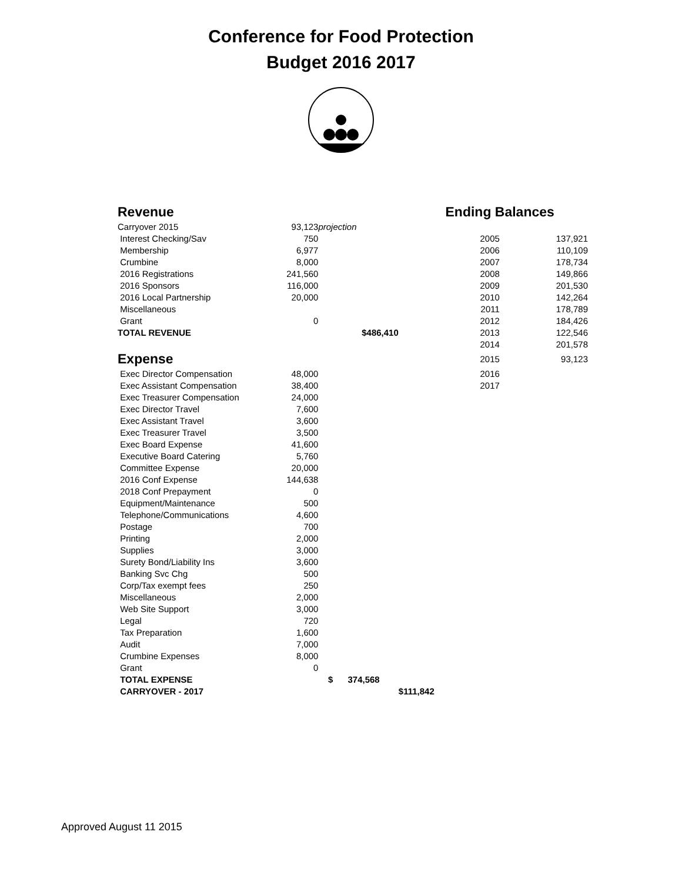Conference for Food Protection
Budget 2016 2017
| Revenue | | | | Ending Balances | |
| Carryover 2015 | 93,123 | projection | | | |
| Interest Checking/Sav | 750 | | | 2005 | 137,921 |
| Membership | 6,977 | | | 2006 | 110,109 |
| Crumbine | 8,000 | | | 2007 | 178,734 |
| 2016 Registrations | 241,560 | | | 2008 | 149,866 |
| 2016 Sponsors | 116,000 | | | 2009 | 201,530 |
| 2016 Local Partnership | 20,000 | | | 2010 | 142,264 |
| Miscellaneous | | | | 2011 | 178,789 |
| Grant | 0 | | | 2012 | 184,426 |
| TOTAL REVENUE | | $486,410 | | 2013 | 122,546 |
| | | | | 2014 | 201,578 |
| Expense | | | | 2015 | 93,123 |
| Exec Director Compensation | 48,000 | | | 2016 | |
| Exec Assistant Compensation | 38,400 | | | 2017 | |
| Exec Treasurer Compensation | 24,000 | | | | |
| Exec Director Travel | 7,600 | | | | |
| Exec Assistant Travel | 3,600 | | | | |
| Exec Treasurer Travel | 3,500 | | | | |
| Exec Board Expense | 41,600 | | | | |
| Executive Board Catering | 5,760 | | | | |
| Committee Expense | 20,000 | | | | |
| 2016 Conf Expense | 144,638 | | | | |
| 2018 Conf Prepayment | 0 | | | | |
| Equipment/Maintenance | 500 | | | | |
| Telephone/Communications | 4,600 | | | | |
| Postage | 700 | | | | |
| Printing | 2,000 | | | | |
| Supplies | 3,000 | | | | |
| Surety Bond/Liability Ins | 3,600 | | | | |
| Banking Svc Chg | 500 | | | | |
| Corp/Tax exempt fees | 250 | | | | |
| Miscellaneous | 2,000 | | | | |
| Web Site Support | 3,000 | | | | |
| Legal | 720 | | | | |
| Tax Preparation | 1,600 | | | | |
| Audit | 7,000 | | | | |
| Crumbine Expenses | 8,000 | | | | |
| Grant | 0 | | | | |
| TOTAL EXPENSE | | $ 374,568 | | | |
| CARRYOVER - 2017 | | | $111,842 | | |
Approved August 11 2015